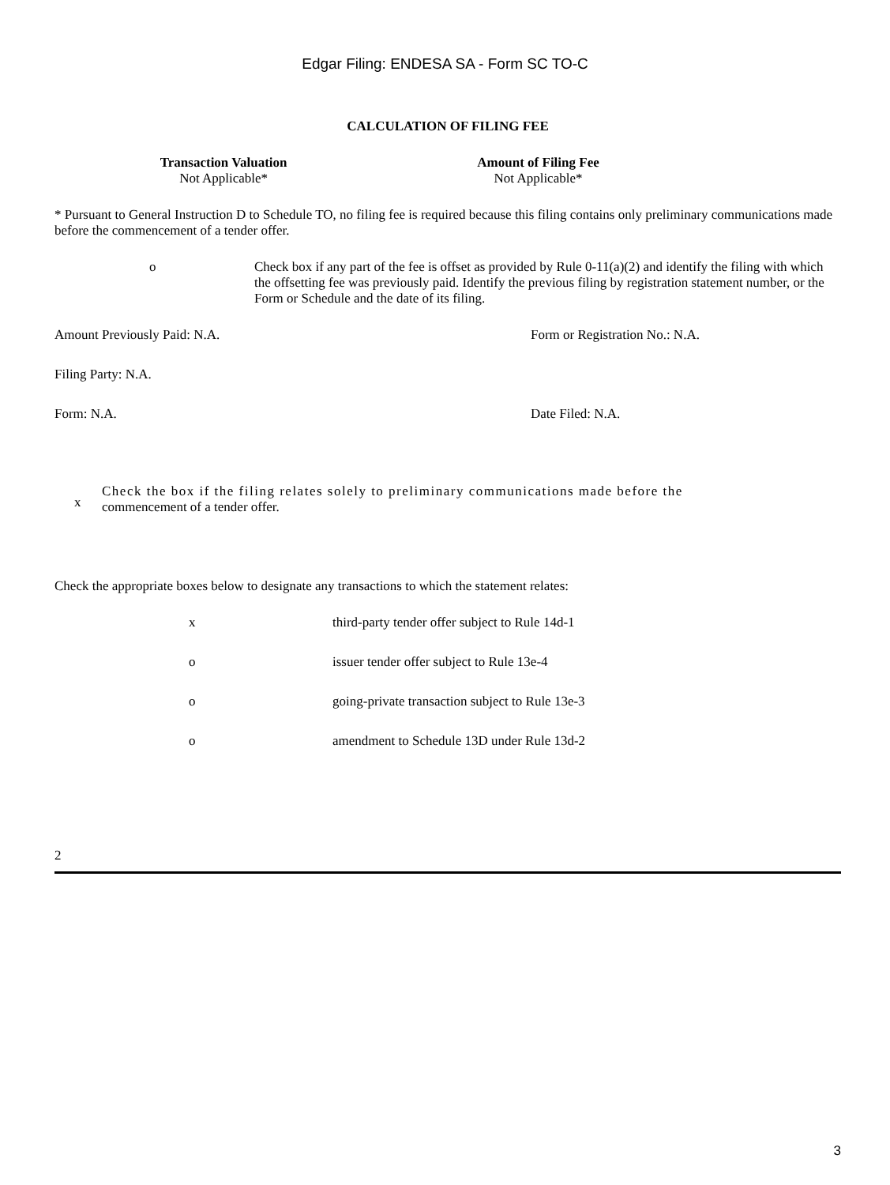Edgar Filing: ENDESA SA - Form SC TO-C
CALCULATION OF FILING FEE
| Transaction Valuation Not Applicable* | Amount of Filing Fee Not Applicable* | |
* Pursuant to General Instruction D to Schedule TO, no filing fee is required because this filing contains only preliminary communications made before the commencement of a tender offer.
| o | Check box if any part of the fee is offset as provided by Rule 0-11(a)(2) and identify the filing with which the offsetting fee was previously paid. Identify the previous filing by registration statement number, or the Form or Schedule and the date of its filing. |
| Amount Previously Paid: N.A. | Form or Registration No.: N.A. |
| Filing Party: N.A. | |
| Form: N.A. | Date Filed: N.A. |
| x | Check the box if the filing relates solely to preliminary communications made before the commencement of a tender offer. |
Check the appropriate boxes below to designate any transactions to which the statement relates:
| x | third-party tender offer subject to Rule 14d-1 |
| o | issuer tender offer subject to Rule 13e-4 |
| o | going-private transaction subject to Rule 13e-3 |
| o | amendment to Schedule 13D under Rule 13d-2 |
2
3